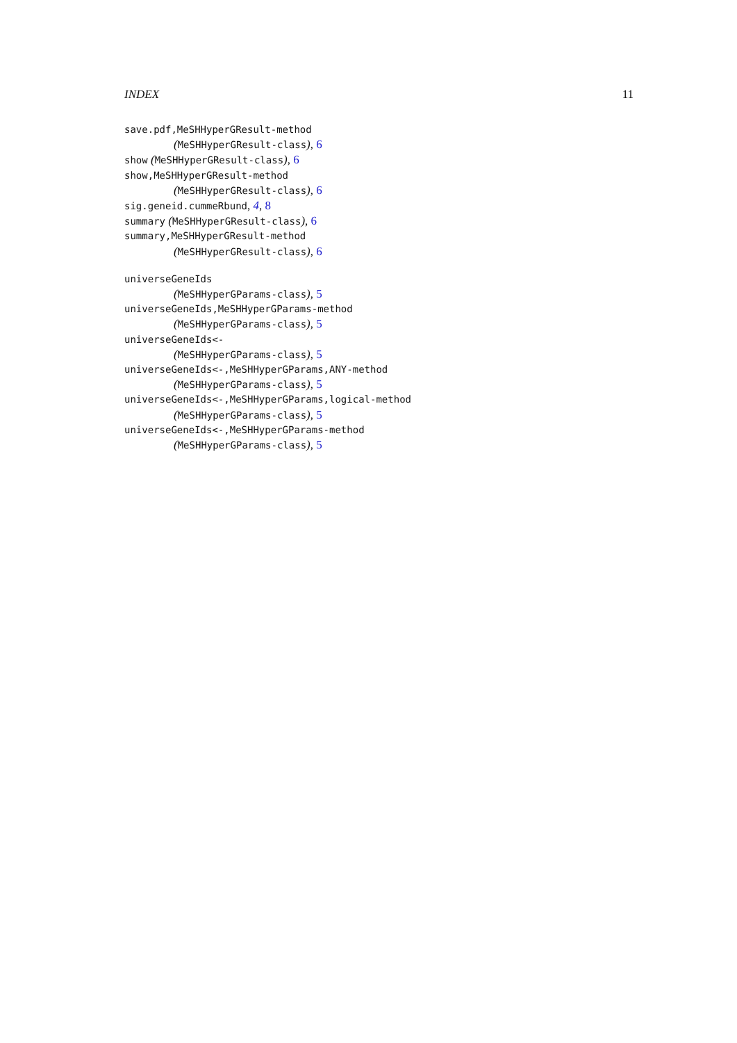INDEX 11
save.pdf,MeSHHyperGResult-method
(MeSHHyperGResult-class), 6
show (MeSHHyperGResult-class), 6
show,MeSHHyperGResult-method
(MeSHHyperGResult-class), 6
sig.geneid.cummeRbund, 4, 8
summary (MeSHHyperGResult-class), 6
summary,MeSHHyperGResult-method
(MeSHHyperGResult-class), 6
universeGeneIds
(MeSHHyperGParams-class), 5
universeGeneIds,MeSHHyperGParams-method
(MeSHHyperGParams-class), 5
universeGeneIds<-
(MeSHHyperGParams-class), 5
universeGeneIds<-,MeSHHyperGParams,ANY-method
(MeSHHyperGParams-class), 5
universeGeneIds<-,MeSHHyperGParams,logical-method
(MeSHHyperGParams-class), 5
universeGeneIds<-,MeSHHyperGParams-method
(MeSHHyperGParams-class), 5